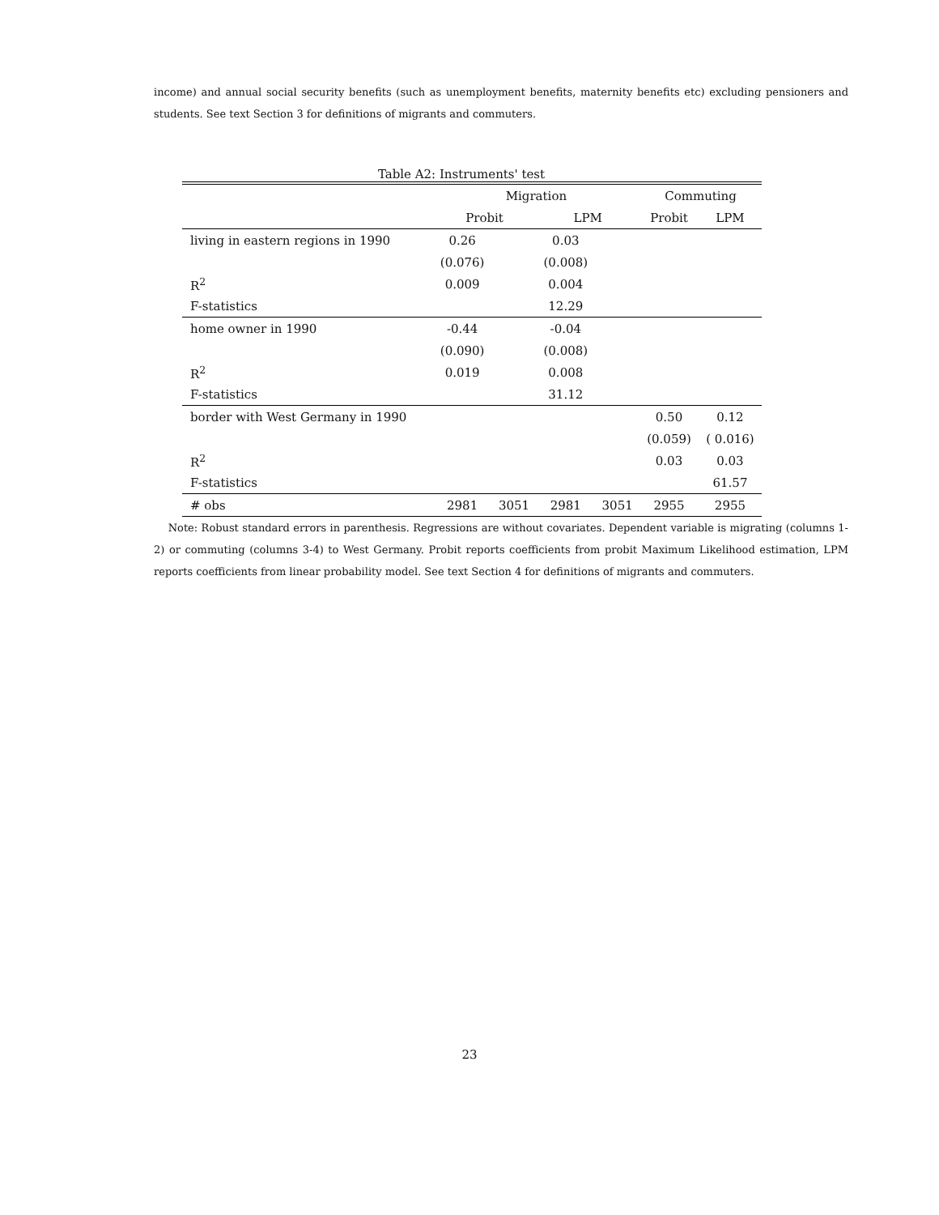income) and annual social security benefits (such as unemployment benefits, maternity benefits etc) excluding pensioners and students. See text Section 3 for definitions of migrants and commuters.
Table A2: Instruments' test
| | Migration | | | | Commuting | |
| | Probit | | LPM | | Probit | LPM |
| living in eastern regions in 1990 | 0.26 | | 0.03 | | | |
| | (0.076) | | (0.008) | | | |
| R<sup>2</sup> | 0.009 | | 0.004 | | | |
| F-statistics | | | 12.29 | | | |
| home owner in 1990 | -0.44 | | -0.04 | | | |
| | (0.090) | | (0.008) | | | |
| R<sup>2</sup> | 0.019 | | 0.008 | | | |
| F-statistics | | | 31.12 | | | |
| border with West Germany in 1990 | | | | | 0.50 | 0.12 |
| | | | | | (0.059) | ( 0.016) |
| R<sup>2</sup> | | | | | 0.03 | 0.03 |
| F-statistics | | | | | | 61.57 |
| # obs | 2981 | 3051 | 2981 | 3051 | 2955 | 2955 |
Note: Robust standard errors in parenthesis. Regressions are without covariates. Dependent variable is migrating (columns 1-2) or commuting (columns 3-4) to West Germany. Probit reports coefficients from probit Maximum Likelihood estimation, LPM reports coefficients from linear probability model. See text Section 4 for definitions of migrants and commuters.
23